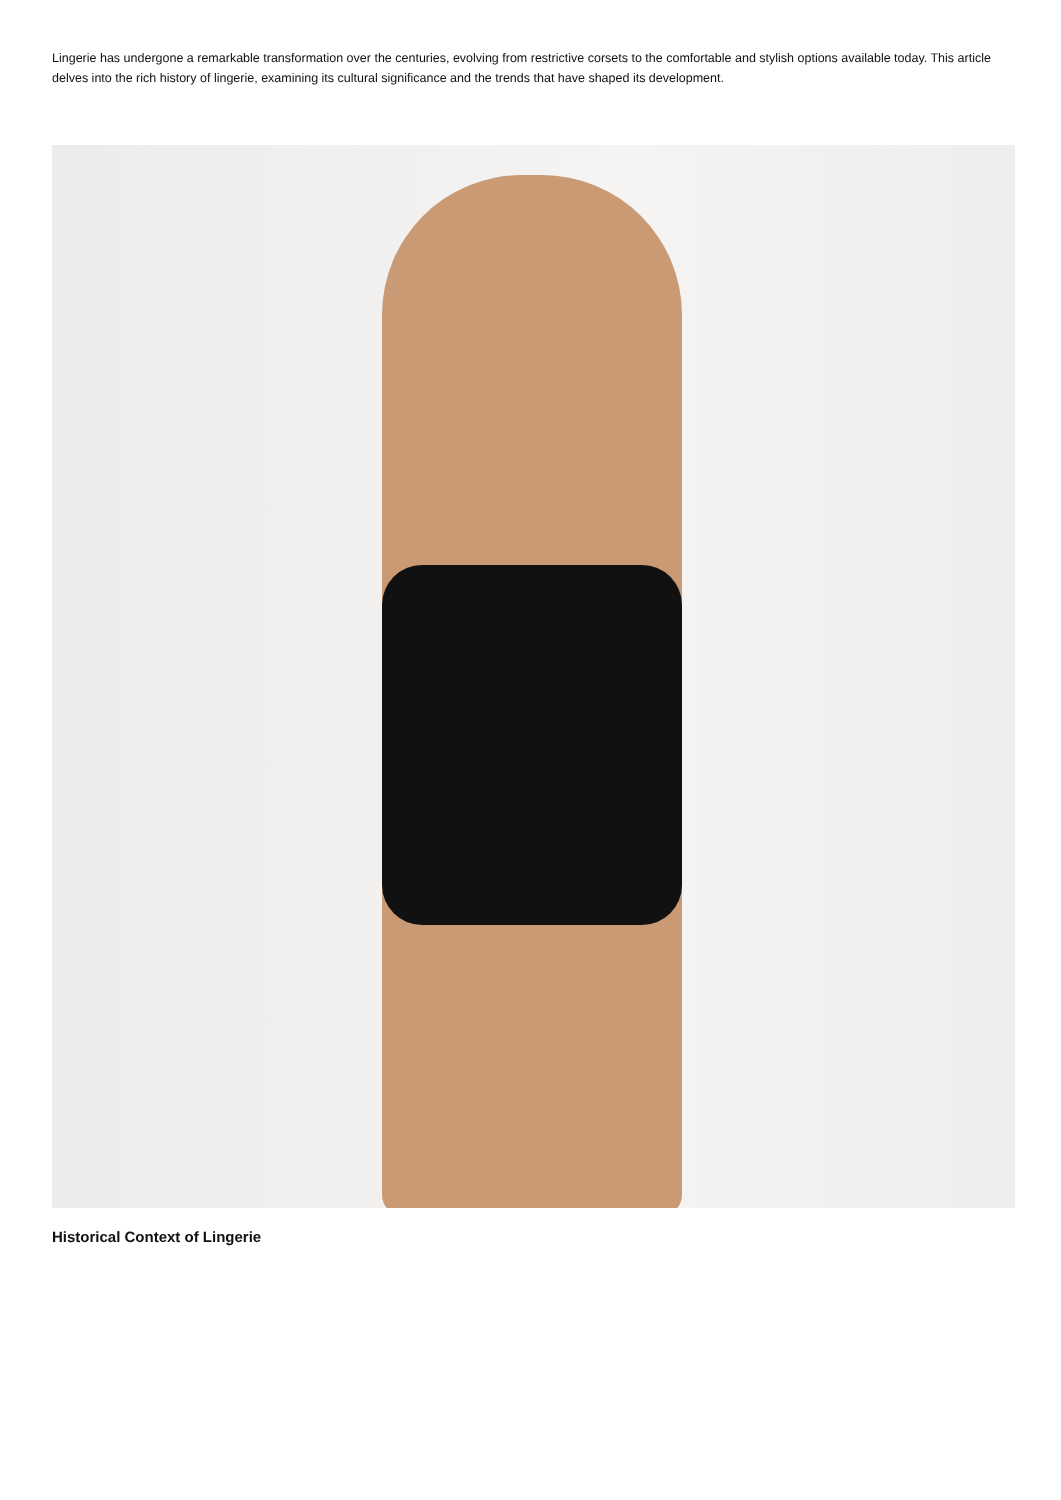Lingerie has undergone a remarkable transformation over the centuries, evolving from restrictive corsets to the comfortable and stylish options available today. This article delves into the rich history of lingerie, examining its cultural significance and the trends that have shaped its development.
Historical Context of Lingerie